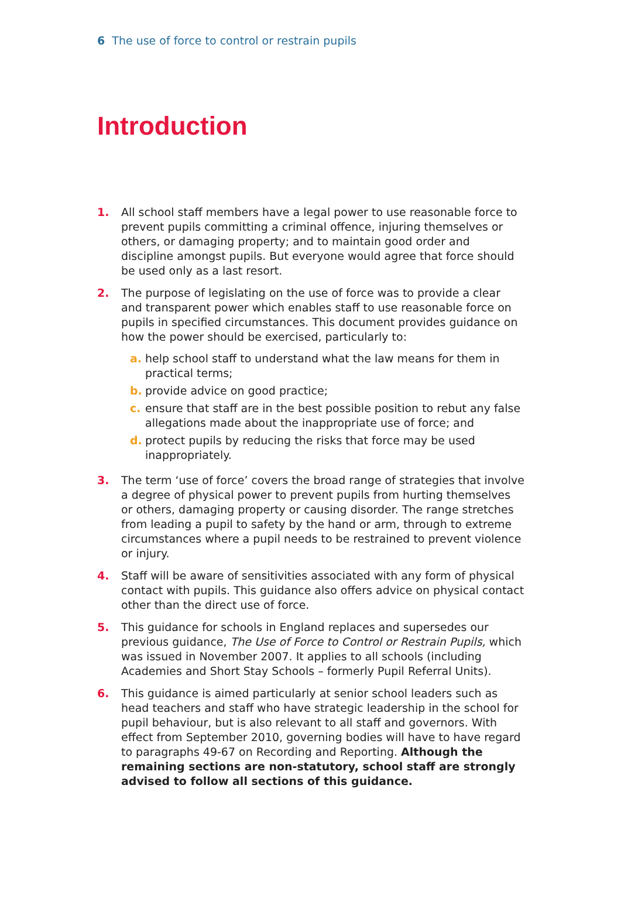6 The use of force to control or restrain pupils
Introduction
1. All school staff members have a legal power to use reasonable force to prevent pupils committing a criminal offence, injuring themselves or others, or damaging property; and to maintain good order and discipline amongst pupils. But everyone would agree that force should be used only as a last resort.
2. The purpose of legislating on the use of force was to provide a clear and transparent power which enables staff to use reasonable force on pupils in specified circumstances. This document provides guidance on how the power should be exercised, particularly to:
a. help school staff to understand what the law means for them in practical terms;
b. provide advice on good practice;
c. ensure that staff are in the best possible position to rebut any false allegations made about the inappropriate use of force; and
d. protect pupils by reducing the risks that force may be used inappropriately.
3. The term ‘use of force’ covers the broad range of strategies that involve a degree of physical power to prevent pupils from hurting themselves or others, damaging property or causing disorder. The range stretches from leading a pupil to safety by the hand or arm, through to extreme circumstances where a pupil needs to be restrained to prevent violence or injury.
4. Staff will be aware of sensitivities associated with any form of physical contact with pupils. This guidance also offers advice on physical contact other than the direct use of force.
5. This guidance for schools in England replaces and supersedes our previous guidance, The Use of Force to Control or Restrain Pupils, which was issued in November 2007. It applies to all schools (including Academies and Short Stay Schools – formerly Pupil Referral Units).
6. This guidance is aimed particularly at senior school leaders such as head teachers and staff who have strategic leadership in the school for pupil behaviour, but is also relevant to all staff and governors. With effect from September 2010, governing bodies will have to have regard to paragraphs 49-67 on Recording and Reporting. Although the remaining sections are non-statutory, school staff are strongly advised to follow all sections of this guidance.